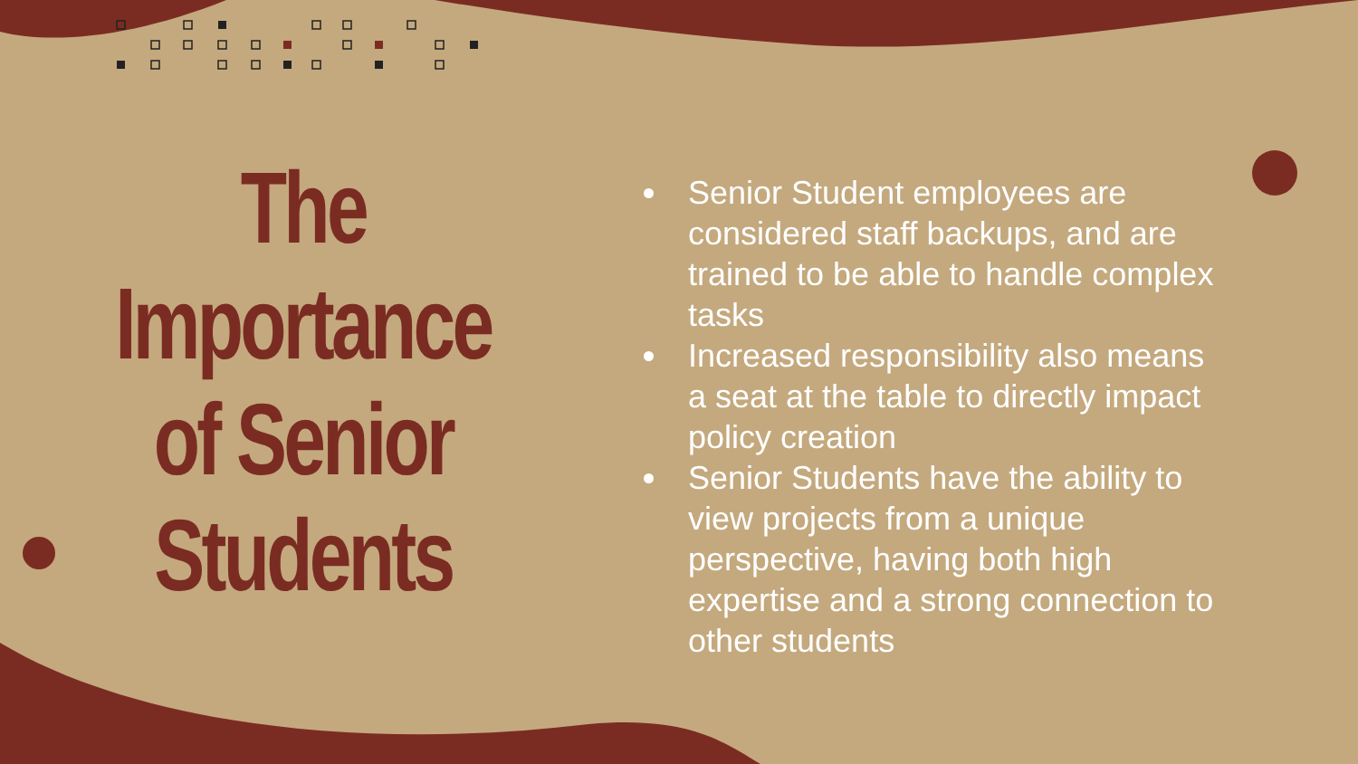The
Importance
of Senior
Students
Senior Student employees are considered staff backups, and are trained to be able to handle complex tasks
Increased responsibility also means a seat at the table to directly impact policy creation
Senior Students have the ability to view projects from a unique perspective, having both high expertise and a strong connection to other students